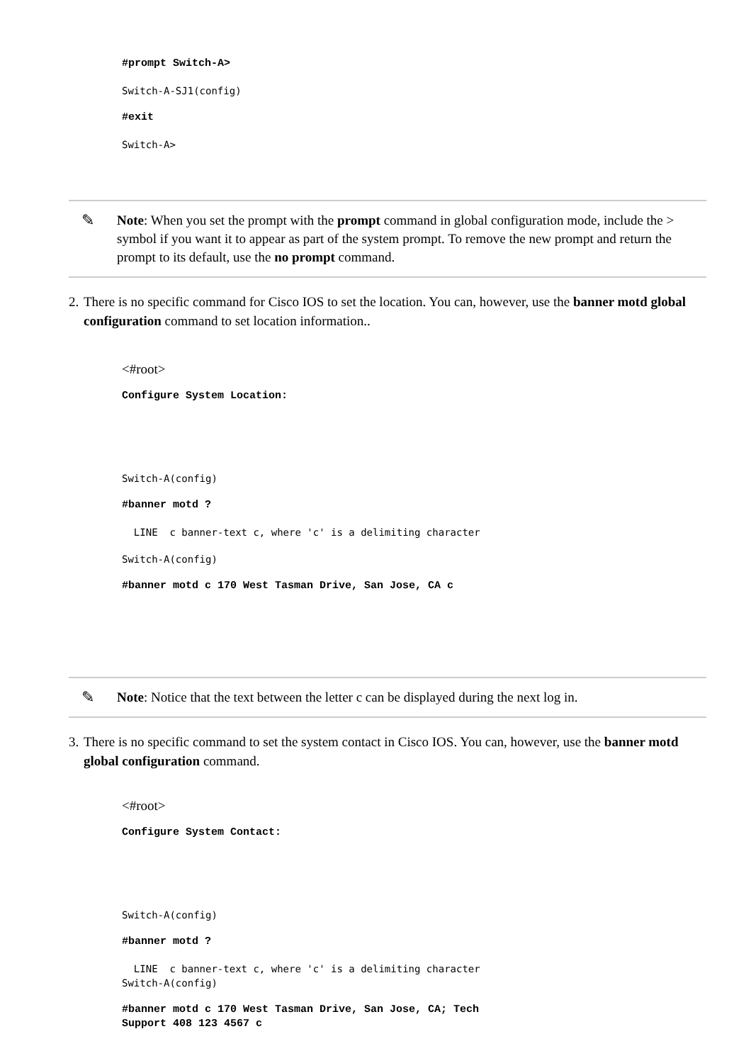#prompt Switch-A>
Switch-A-SJ1(config)
#exit
Switch-A>
✎
Note: When you set the prompt with the prompt command in global configuration mode, include the > symbol if you want it to appear as part of the system prompt. To remove the new prompt and return the prompt to its default, use the no prompt command.
2. There is no specific command for Cisco IOS to set the location. You can, however, use the banner motd global configuration command to set location information..
<#root>
Configure System Location:
Switch-A(config)
#banner motd ?
LINE c banner-text c, where 'c' is a delimiting character
Switch-A(config)
#banner motd c 170 West Tasman Drive, San Jose, CA c
✎
Note: Notice that the text between the letter c can be displayed during the next log in.
3. There is no specific command to set the system contact in Cisco IOS. You can, however, use the banner motd global configuration command.
<#root>
Configure System Contact:
Switch-A(config)
#banner motd ?
LINE c banner-text c, where 'c' is a delimiting character
Switch-A(config)
#banner motd c 170 West Tasman Drive, San Jose, CA; Tech
Support 408 123 4567 c